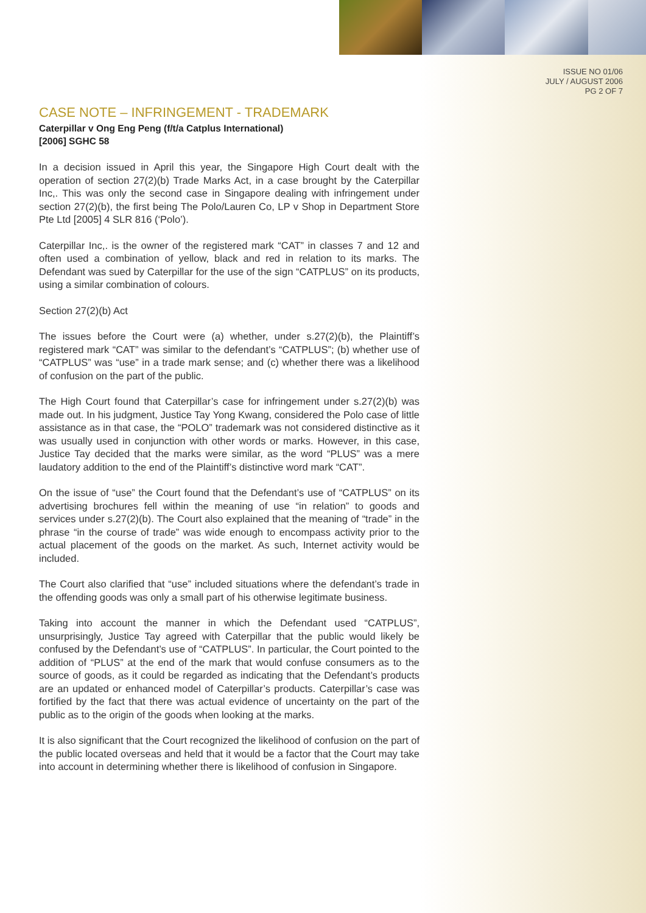ISSUE NO 01/06
JULY / AUGUST 2006
PG 2 OF 7
CASE NOTE – INFRINGEMENT - TRADEMARK
Caterpillar v Ong Eng Peng (f/t/a Catplus International)
[2006] SGHC 58
In a decision issued in April this year, the Singapore High Court dealt with the operation of section 27(2)(b) Trade Marks Act, in a case brought by the Caterpillar Inc,. This was only the second case in Singapore dealing with infringement under section 27(2)(b), the first being The Polo/Lauren Co, LP v Shop in Department Store Pte Ltd [2005] 4 SLR 816 (‘Polo’).
Caterpillar Inc,. is the owner of the registered mark “CAT” in classes 7 and 12 and often used a combination of yellow, black and red in relation to its marks. The Defendant was sued by Caterpillar for the use of the sign “CATPLUS” on its products, using a similar combination of colours.
Section 27(2)(b) Act
The issues before the Court were (a) whether, under s.27(2)(b), the Plaintiff’s registered mark “CAT” was similar to the defendant’s “CATPLUS”; (b) whether use of “CATPLUS” was “use” in a trade mark sense; and (c) whether there was a likelihood of confusion on the part of the public.
The High Court found that Caterpillar’s case for infringement under s.27(2)(b) was made out. In his judgment, Justice Tay Yong Kwang, considered the Polo case of little assistance as in that case, the “POLO” trademark was not considered distinctive as it was usually used in conjunction with other words or marks. However, in this case, Justice Tay decided that the marks were similar, as the word “PLUS” was a mere laudatory addition to the end of the Plaintiff’s distinctive word mark “CAT”.
On the issue of “use” the Court found that the Defendant’s use of “CATPLUS” on its advertising brochures fell within the meaning of use “in relation” to goods and services under s.27(2)(b). The Court also explained that the meaning of “trade” in the phrase “in the course of trade” was wide enough to encompass activity prior to the actual placement of the goods on the market. As such, Internet activity would be included.
The Court also clarified that “use” included situations where the defendant’s trade in the offending goods was only a small part of his otherwise legitimate business.
Taking into account the manner in which the Defendant used “CATPLUS”, unsurprisingly, Justice Tay agreed with Caterpillar that the public would likely be confused by the Defendant’s use of “CATPLUS”. In particular, the Court pointed to the addition of “PLUS” at the end of the mark that would confuse consumers as to the source of goods, as it could be regarded as indicating that the Defendant’s products are an updated or enhanced model of Caterpillar’s products. Caterpillar’s case was fortified by the fact that there was actual evidence of uncertainty on the part of the public as to the origin of the goods when looking at the marks.
It is also significant that the Court recognized the likelihood of confusion on the part of the public located overseas and held that it would be a factor that the Court may take into account in determining whether there is likelihood of confusion in Singapore.